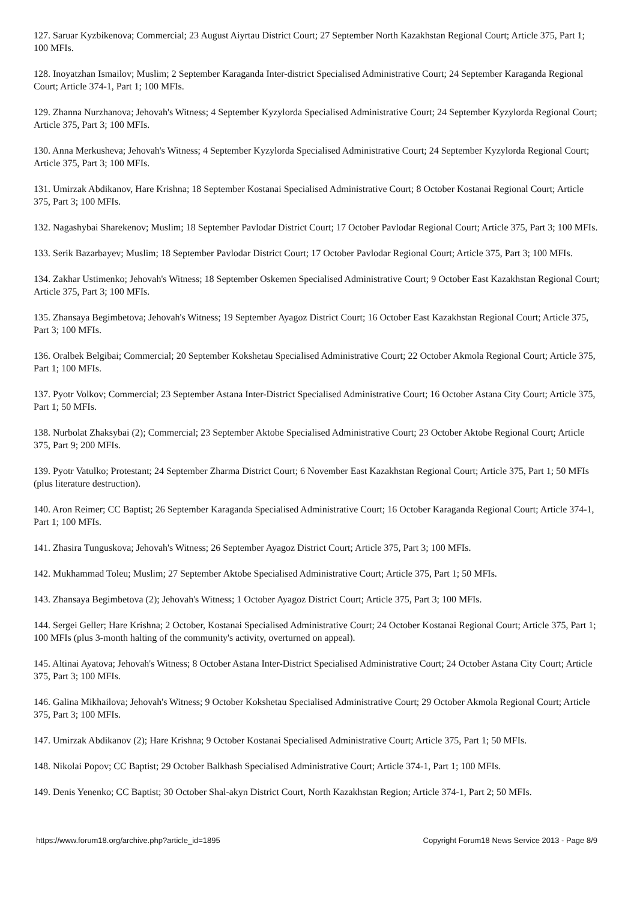127. Saruar Kyzbikenova; Commercial; 23 August Aiyrtau District Court; 27 September North Kazakhstan Regional Court; Article 375, Part 1; 100 MFIs.
128. Inoyatzhan Ismailov; Muslim; 2 September Karaganda Inter-district Specialised Administrative Court; 24 September Karaganda Regional Court; Article 374-1, Part 1; 100 MFIs.
129. Zhanna Nurzhanova; Jehovah's Witness; 4 September Kyzylorda Specialised Administrative Court; 24 September Kyzylorda Regional Court; Article 375, Part 3; 100 MFIs.
130. Anna Merkusheva; Jehovah's Witness; 4 September Kyzylorda Specialised Administrative Court; 24 September Kyzylorda Regional Court; Article 375, Part 3; 100 MFIs.
131. Umirzak Abdikanov, Hare Krishna; 18 September Kostanai Specialised Administrative Court; 8 October Kostanai Regional Court; Article 375, Part 3; 100 MFIs.
132. Nagashybai Sharekenov; Muslim; 18 September Pavlodar District Court; 17 October Pavlodar Regional Court; Article 375, Part 3; 100 MFIs.
133. Serik Bazarbayev; Muslim; 18 September Pavlodar District Court; 17 October Pavlodar Regional Court; Article 375, Part 3; 100 MFIs.
134. Zakhar Ustimenko; Jehovah's Witness; 18 September Oskemen Specialised Administrative Court; 9 October East Kazakhstan Regional Court; Article 375, Part 3; 100 MFIs.
135. Zhansaya Begimbetova; Jehovah's Witness; 19 September Ayagoz District Court; 16 October East Kazakhstan Regional Court; Article 375, Part 3; 100 MFIs.
136. Oralbek Belgibai; Commercial; 20 September Kokshetau Specialised Administrative Court; 22 October Akmola Regional Court; Article 375, Part 1; 100 MFIs.
137. Pyotr Volkov; Commercial; 23 September Astana Inter-District Specialised Administrative Court; 16 October Astana City Court; Article 375, Part 1; 50 MFIs.
138. Nurbolat Zhaksybai (2); Commercial; 23 September Aktobe Specialised Administrative Court; 23 October Aktobe Regional Court; Article 375, Part 9; 200 MFIs.
139. Pyotr Vatulko; Protestant; 24 September Zharma District Court; 6 November East Kazakhstan Regional Court; Article 375, Part 1; 50 MFIs (plus literature destruction).
140. Aron Reimer; CC Baptist; 26 September Karaganda Specialised Administrative Court; 16 October Karaganda Regional Court; Article 374-1, Part 1; 100 MFIs.
141. Zhasira Tunguskova; Jehovah's Witness; 26 September Ayagoz District Court; Article 375, Part 3; 100 MFIs.
142. Mukhammad Toleu; Muslim; 27 September Aktobe Specialised Administrative Court; Article 375, Part 1; 50 MFIs.
143. Zhansaya Begimbetova (2); Jehovah's Witness; 1 October Ayagoz District Court; Article 375, Part 3; 100 MFIs.
144. Sergei Geller; Hare Krishna; 2 October, Kostanai Specialised Administrative Court; 24 October Kostanai Regional Court; Article 375, Part 1; 100 MFIs (plus 3-month halting of the community's activity, overturned on appeal).
145. Altinai Ayatova; Jehovah's Witness; 8 October Astana Inter-District Specialised Administrative Court; 24 October Astana City Court; Article 375, Part 3; 100 MFIs.
146. Galina Mikhailova; Jehovah's Witness; 9 October Kokshetau Specialised Administrative Court; 29 October Akmola Regional Court; Article 375, Part 3; 100 MFIs.
147. Umirzak Abdikanov (2); Hare Krishna; 9 October Kostanai Specialised Administrative Court; Article 375, Part 1; 50 MFIs.
148. Nikolai Popov; CC Baptist; 29 October Balkhash Specialised Administrative Court; Article 374-1, Part 1; 100 MFIs.
149. Denis Yenenko; CC Baptist; 30 October Shal-akyn District Court, North Kazakhstan Region; Article 374-1, Part 2; 50 MFIs.
https://www.forum18.org/archive.php?article_id=1895 Copyright Forum18 News Service 2013 - Page 8/9